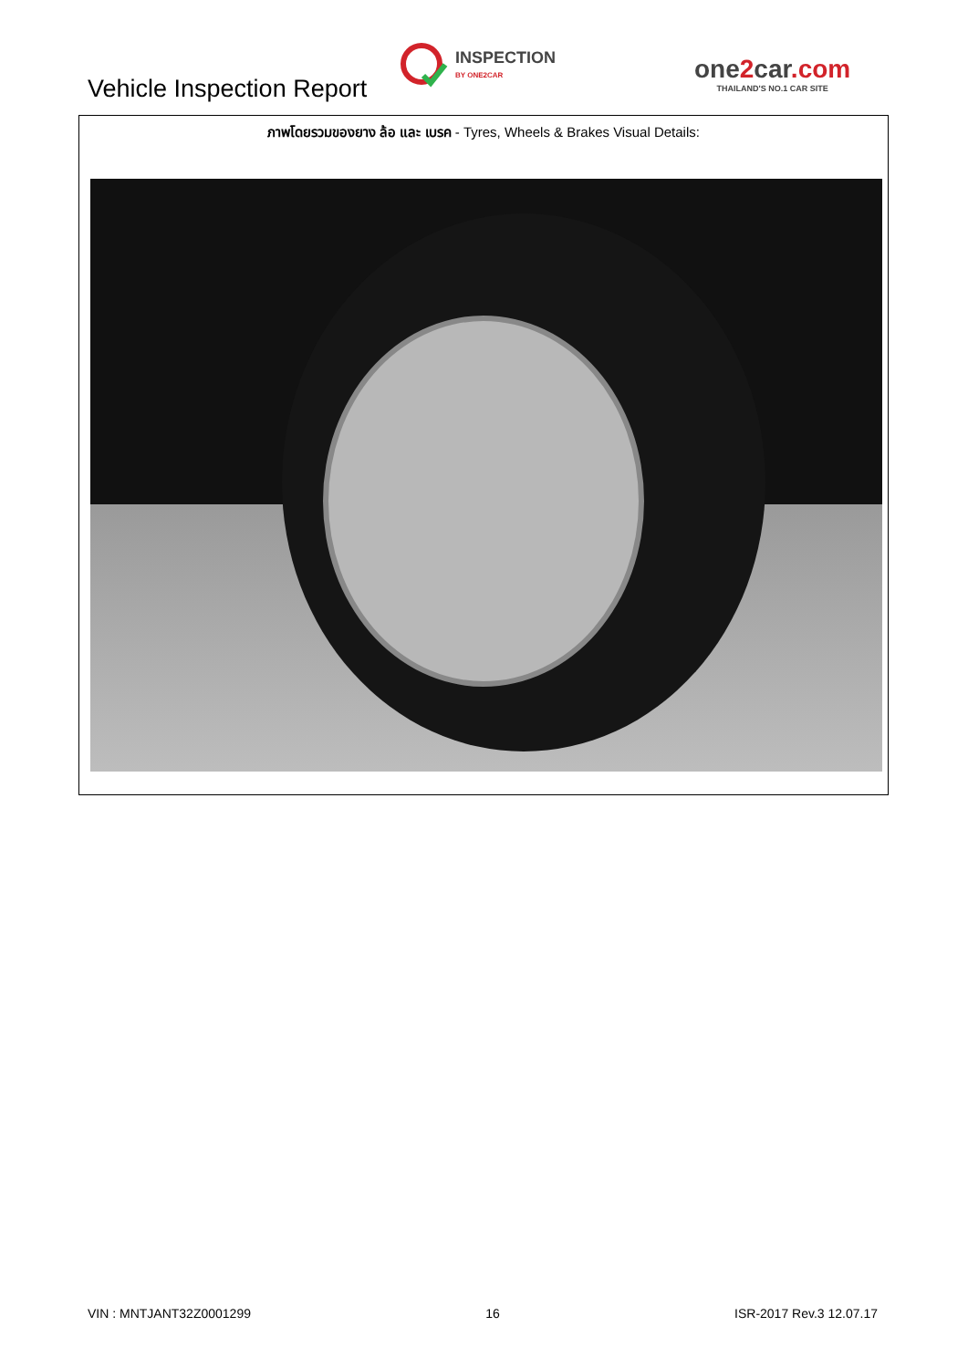Vehicle Inspection Report
INSPECTION
BY ONE2CAR
one2car.com
THAILAND'S NO.1 CAR SITE
ภาพโดยรวมของยาง ล้อ และ เบรค - Tyres, Wheels & Brakes Visual Details:
VIN : MNTJANT32Z0001299 16 ISR-2017 Rev.3 12.07.17